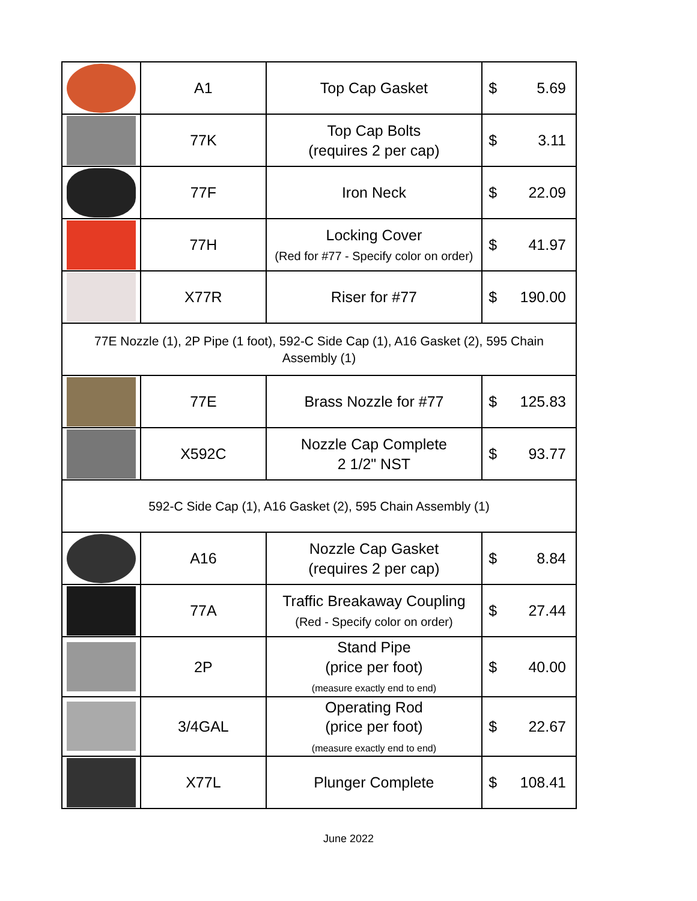| | A1 | Top Cap Gasket | $ 5.69 |
| | 77K | Top Cap Bolts (requires 2 per cap) | $ 3.11 |
| | 77F | Iron Neck | $ 22.09 |
| | 77H | Locking Cover (Red for #77 - Specify color on order) | $ 41.97 |
| | X77R | Riser for #77 | $ 190.00 |
| 77E Nozzle (1), 2P Pipe (1 foot), 592-C Side Cap (1), A16 Gasket (2), 595 Chain Assembly (1) | | | |
| | 77E | Brass Nozzle for #77 | $ 125.83 |
| | X592C | Nozzle Cap Complete 2 1/2" NST | $ 93.77 |
| 592-C Side Cap (1), A16 Gasket (2), 595 Chain Assembly (1) | | | |
| | A16 | Nozzle Cap Gasket (requires 2 per cap) | $ 8.84 |
| | 77A | Traffic Breakaway Coupling (Red - Specify color on order) | $ 27.44 |
| | 2P | Stand Pipe (price per foot) (measure exactly end to end) | $ 40.00 |
| | 3/4GAL | Operating Rod (price per foot) (measure exactly end to end) | $ 22.67 |
| | X77L | Plunger Complete | $ 108.41 |
June 2022